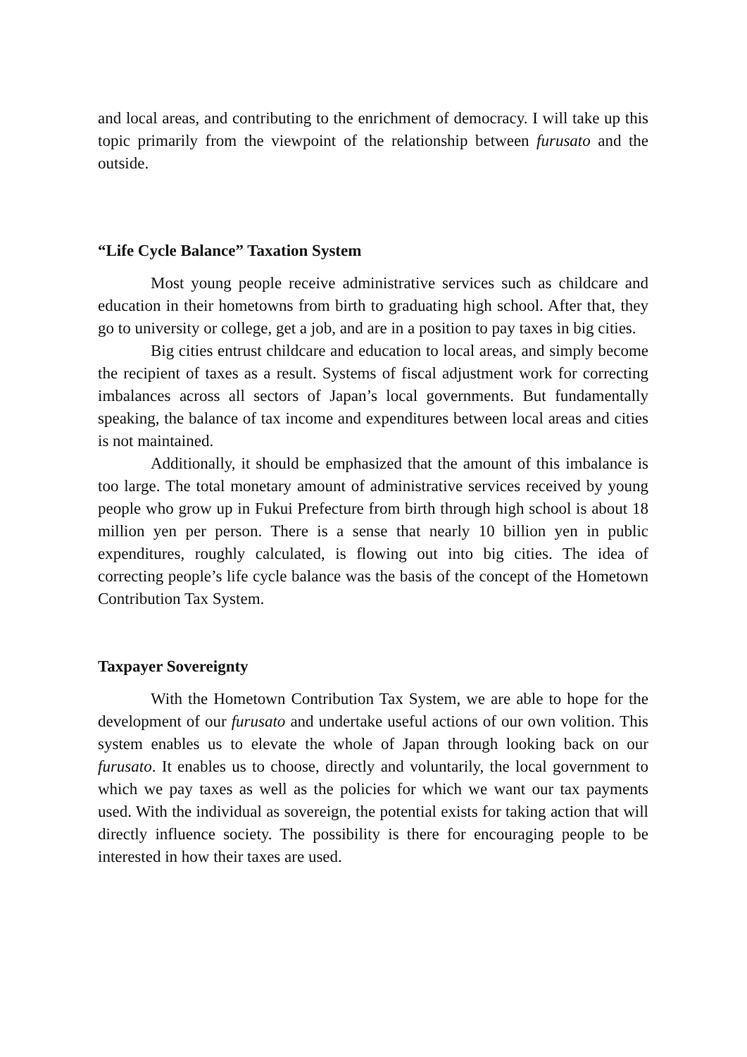and local areas, and contributing to the enrichment of democracy. I will take up this topic primarily from the viewpoint of the relationship between furusato and the outside.
“Life Cycle Balance” Taxation System
Most young people receive administrative services such as childcare and education in their hometowns from birth to graduating high school. After that, they go to university or college, get a job, and are in a position to pay taxes in big cities.
Big cities entrust childcare and education to local areas, and simply become the recipient of taxes as a result. Systems of fiscal adjustment work for correcting imbalances across all sectors of Japan’s local governments. But fundamentally speaking, the balance of tax income and expenditures between local areas and cities is not maintained.
Additionally, it should be emphasized that the amount of this imbalance is too large. The total monetary amount of administrative services received by young people who grow up in Fukui Prefecture from birth through high school is about 18 million yen per person. There is a sense that nearly 10 billion yen in public expenditures, roughly calculated, is flowing out into big cities. The idea of correcting people’s life cycle balance was the basis of the concept of the Hometown Contribution Tax System.
Taxpayer Sovereignty
With the Hometown Contribution Tax System, we are able to hope for the development of our furusato and undertake useful actions of our own volition. This system enables us to elevate the whole of Japan through looking back on our furusato. It enables us to choose, directly and voluntarily, the local government to which we pay taxes as well as the policies for which we want our tax payments used. With the individual as sovereign, the potential exists for taking action that will directly influence society. The possibility is there for encouraging people to be interested in how their taxes are used.